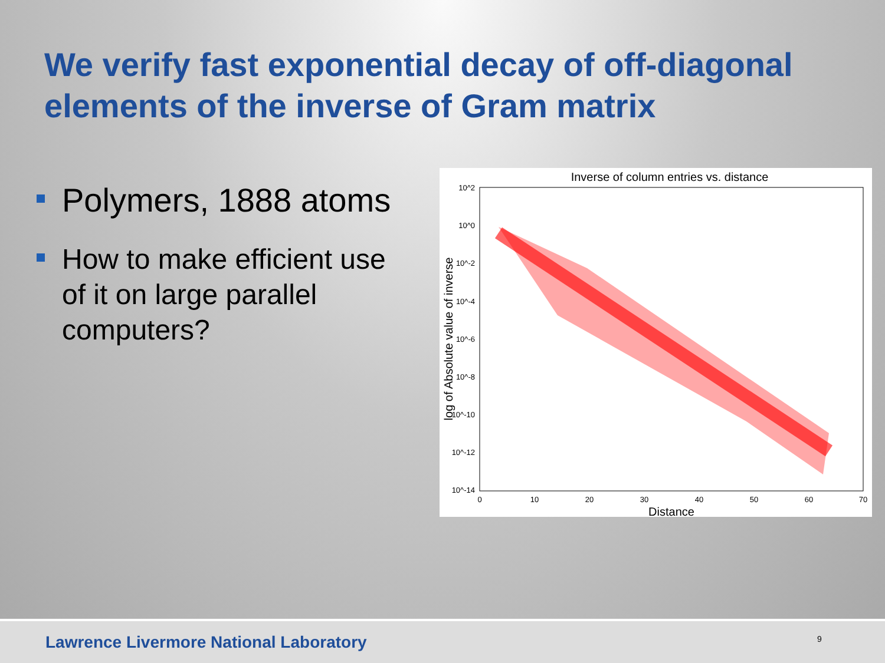We verify fast exponential decay of off-diagonal elements of the inverse of Gram matrix
Polymers, 1888 atoms
How to make efficient use of it on large parallel computers?
Inverse of column entries vs. distance
10^2
10^0
10^-2
10^-4
10^-6
10^-8
10^-10
10^-12
10^-14
0
10
20
30
40
50
60
70
Distance
log of Absolute value of inverse
Lawrence Livermore National Laboratory
9